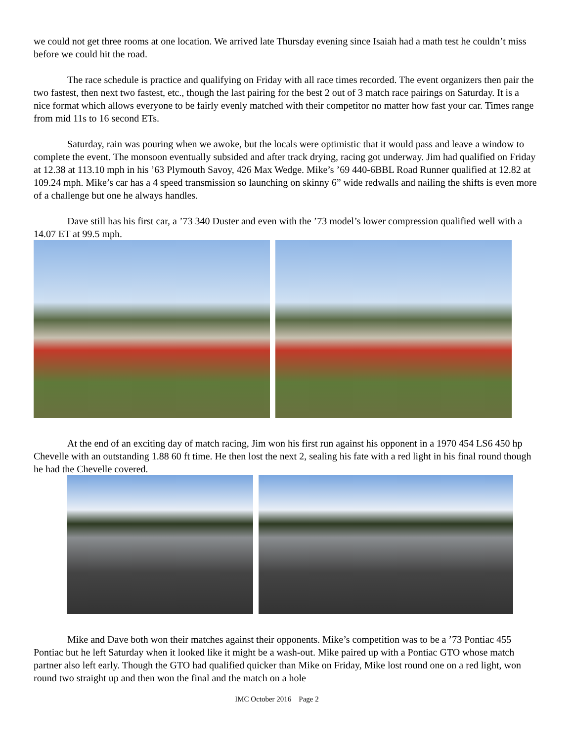we could not get three rooms at one location. We arrived late Thursday evening since Isaiah had a math test he couldn’t miss before we could hit the road.
The race schedule is practice and qualifying on Friday with all race times recorded. The event organizers then pair the two fastest, then next two fastest, etc., though the last pairing for the best 2 out of 3 match race pairings on Saturday. It is a nice format which allows everyone to be fairly evenly matched with their competitor no matter how fast your car. Times range from mid 11s to 16 second ETs.
Saturday, rain was pouring when we awoke, but the locals were optimistic that it would pass and leave a window to complete the event. The monsoon eventually subsided and after track drying, racing got underway. Jim had qualified on Friday at 12.38 at 113.10 mph in his ’63 Plymouth Savoy, 426 Max Wedge. Mike’s ’69 440-6BBL Road Runner qualified at 12.82 at 109.24 mph. Mike’s car has a 4 speed transmission so launching on skinny 6” wide redwalls and nailing the shifts is even more of a challenge but one he always handles.
Dave still has his first car, a ’73 340 Duster and even with the ’73 model’s lower compression qualified well with a 14.07 ET at 99.5 mph.
At the end of an exciting day of match racing, Jim won his first run against his opponent in a 1970 454 LS6 450 hp Chevelle with an outstanding 1.88 60 ft time. He then lost the next 2, sealing his fate with a red light in his final round though he had the Chevelle covered.
Mike and Dave both won their matches against their opponents. Mike’s competition was to be a ’73 Pontiac 455 Pontiac but he left Saturday when it looked like it might be a wash-out. Mike paired up with a Pontiac GTO whose match partner also left early. Though the GTO had qualified quicker than Mike on Friday, Mike lost round one on a red light, won round two straight up and then won the final and the match on a hole
IMC October 2016 Page 2